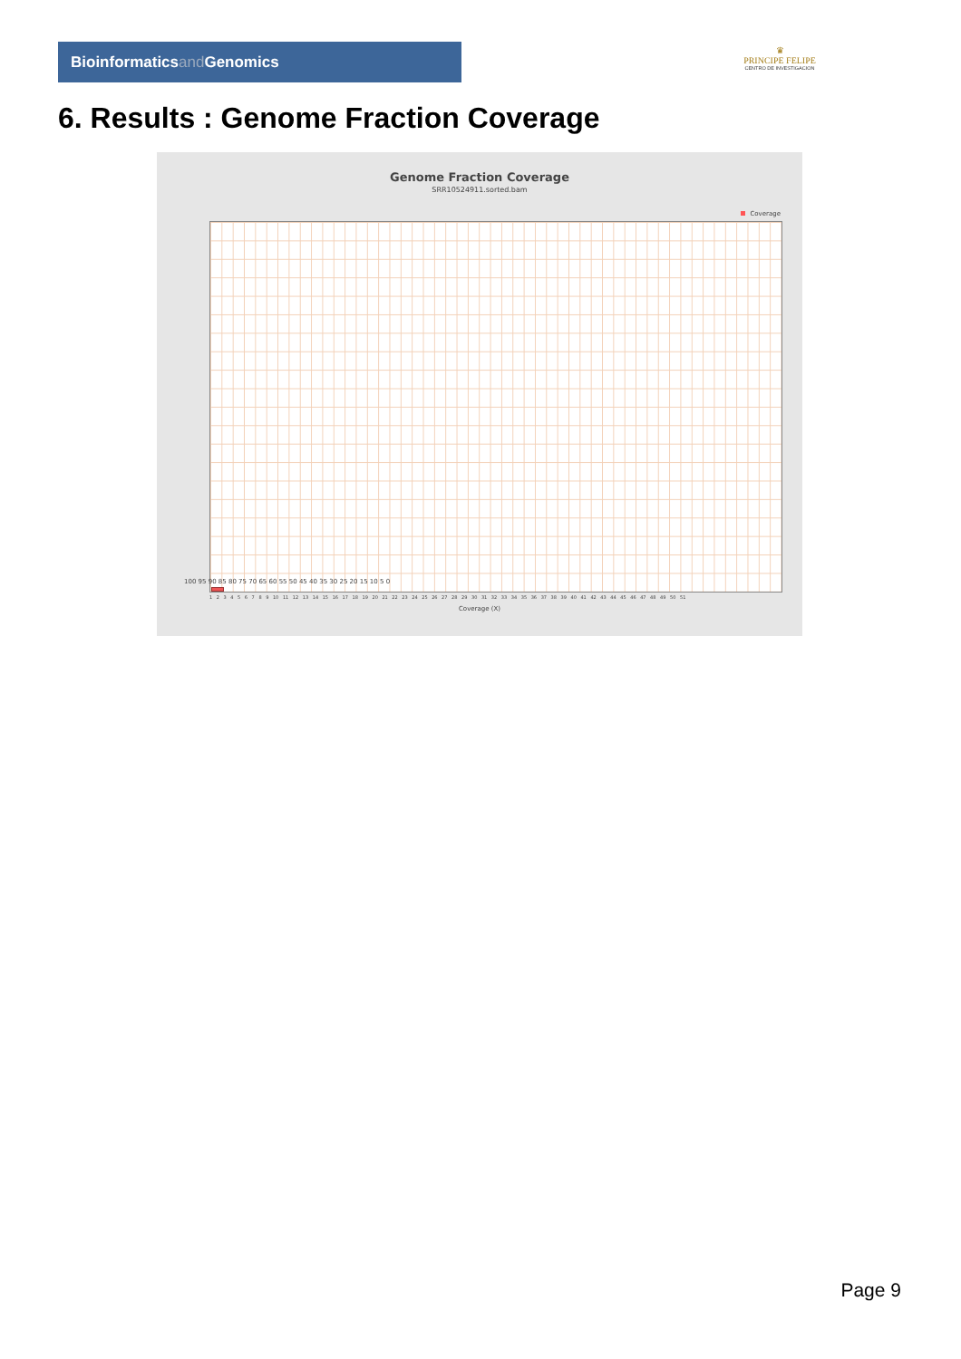Bioinformaticsand Genomics
♛
PRINCIPE FELIPE
CENTRO DE INVESTIGACION
6. Results : Genome Fraction Coverage
Genome Fraction Coverage
SRR10524911.sorted.bam
Coverage
100 95 90 85 80 75 70 65 60 55 50 45 40 35 30 25 20 15 10 5 0
1 2 3 4 5 6 7 8 9 10 11 12 13 14 15 16 17 18 19 20 21 22 23 24 25 26 27 28 29 30 31 32 33 34 35 36 37 38 39 40 41 42 43 44 45 46 47 48 49 50 51
Coverage (X)
Page 9